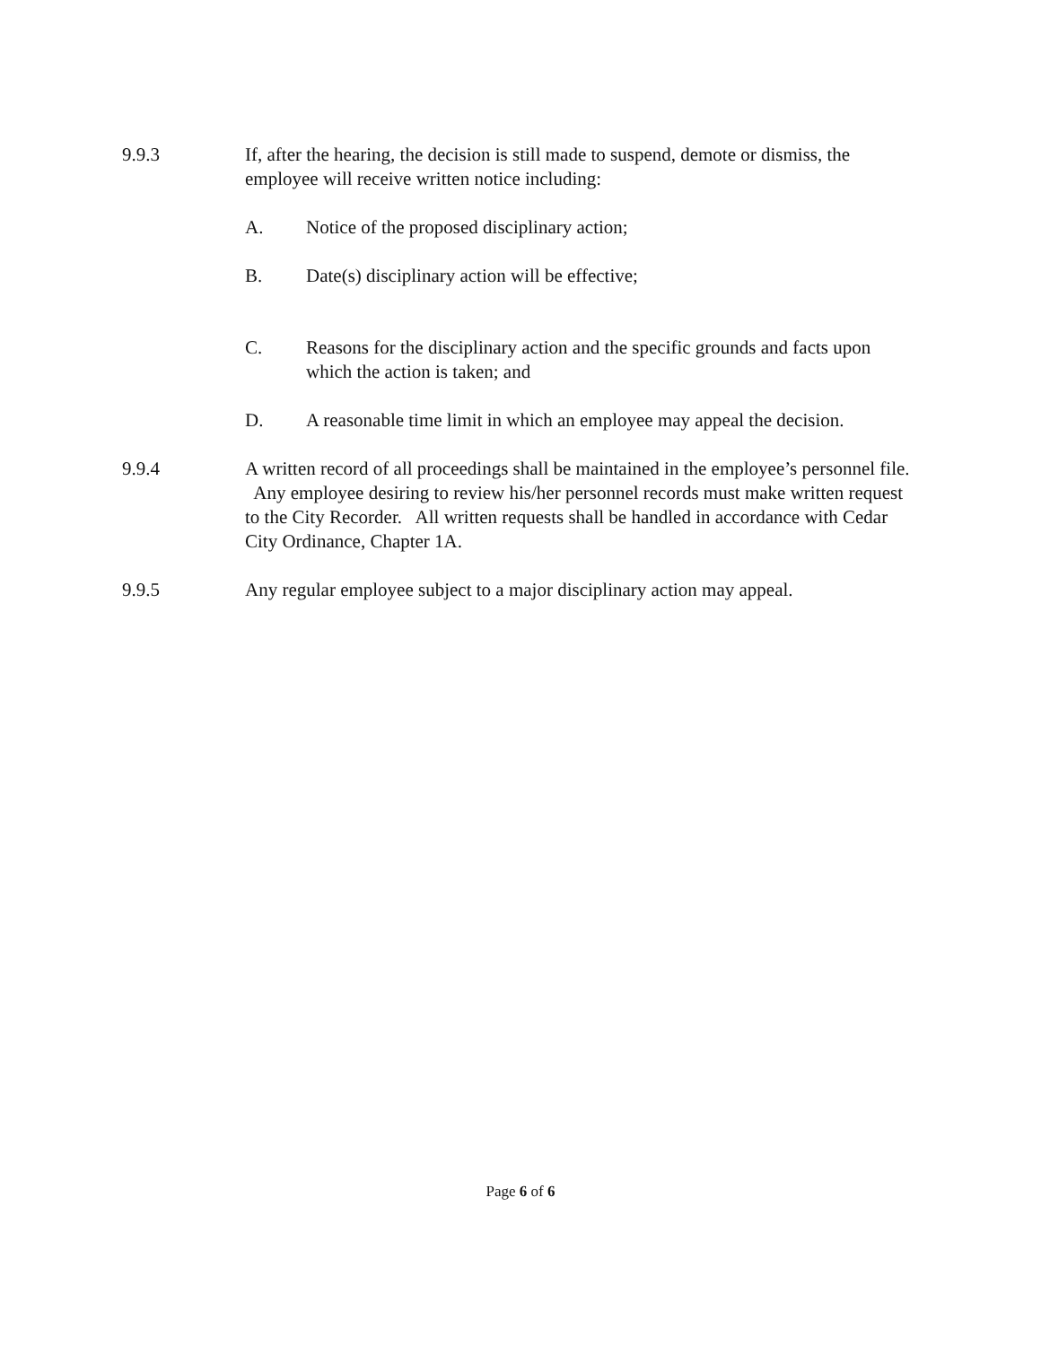9.9.3 If, after the hearing, the decision is still made to suspend, demote or dismiss, the employee will receive written notice including:
A. Notice of the proposed disciplinary action;
B. Date(s) disciplinary action will be effective;
C. Reasons for the disciplinary action and the specific grounds and facts upon which the action is taken; and
D. A reasonable time limit in which an employee may appeal the decision.
9.9.4 A written record of all proceedings shall be maintained in the employee’s personnel file. Any employee desiring to review his/her personnel records must make written request to the City Recorder. All written requests shall be handled in accordance with Cedar City Ordinance, Chapter 1A.
9.9.5 Any regular employee subject to a major disciplinary action may appeal.
Page 6 of 6